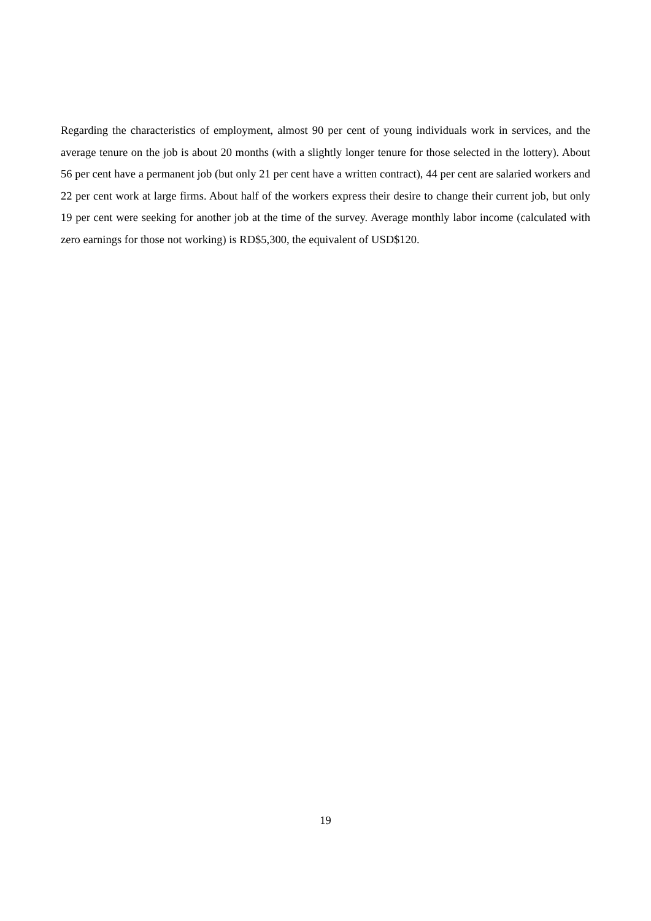Regarding the characteristics of employment, almost 90 per cent of young individuals work in services, and the average tenure on the job is about 20 months (with a slightly longer tenure for those selected in the lottery). About 56 per cent have a permanent job (but only 21 per cent have a written contract), 44 per cent are salaried workers and 22 per cent work at large firms. About half of the workers express their desire to change their current job, but only 19 per cent were seeking for another job at the time of the survey. Average monthly labor income (calculated with zero earnings for those not working) is RD$5,300, the equivalent of USD$120.
19